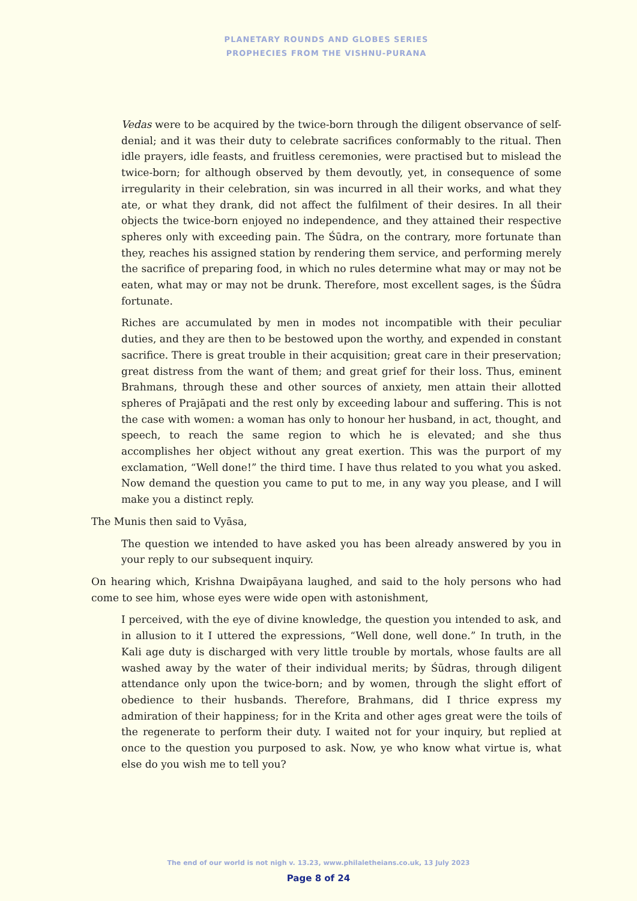PLANETARY ROUNDS AND GLOBES SERIES
PROPHECIES FROM THE VISHNU-PURANA
Vedas were to be acquired by the twice-born through the diligent observance of self-denial; and it was their duty to celebrate sacrifices conformably to the ritual. Then idle prayers, idle feasts, and fruitless ceremonies, were practised but to mislead the twice-born; for although observed by them devoutly, yet, in consequence of some irregularity in their celebration, sin was incurred in all their works, and what they ate, or what they drank, did not affect the fulfilment of their desires. In all their objects the twice-born enjoyed no independence, and they attained their respective spheres only with exceeding pain. The Śūdra, on the contrary, more fortunate than they, reaches his assigned station by rendering them service, and performing merely the sacrifice of preparing food, in which no rules determine what may or may not be eaten, what may or may not be drunk. Therefore, most excellent sages, is the Śūdra fortunate.
Riches are accumulated by men in modes not incompatible with their peculiar duties, and they are then to be bestowed upon the worthy, and expended in constant sacrifice. There is great trouble in their acquisition; great care in their preservation; great distress from the want of them; and great grief for their loss. Thus, eminent Brahmans, through these and other sources of anxiety, men attain their allotted spheres of Prajāpati and the rest only by exceeding labour and suffering. This is not the case with women: a woman has only to honour her husband, in act, thought, and speech, to reach the same region to which he is elevated; and she thus accomplishes her object without any great exertion. This was the purport of my exclamation, “Well done!” the third time. I have thus related to you what you asked. Now demand the question you came to put to me, in any way you please, and I will make you a distinct reply.
The Munis then said to Vyāsa,
The question we intended to have asked you has been already answered by you in your reply to our subsequent inquiry.
On hearing which, Krishna Dwaipāyana laughed, and said to the holy persons who had come to see him, whose eyes were wide open with astonishment,
I perceived, with the eye of divine knowledge, the question you intended to ask, and in allusion to it I uttered the expressions, “Well done, well done.” In truth, in the Kali age duty is discharged with very little trouble by mortals, whose faults are all washed away by the water of their individual merits; by Śūdras, through diligent attendance only upon the twice-born; and by women, through the slight effort of obedience to their husbands. Therefore, Brahmans, did I thrice express my admiration of their happiness; for in the Krita and other ages great were the toils of the regenerate to perform their duty. I waited not for your inquiry, but replied at once to the question you purposed to ask. Now, ye who know what virtue is, what else do you wish me to tell you?
The end of our world is not nigh v. 13.23, www.philaletheians.co.uk, 13 July 2023
Page 8 of 24